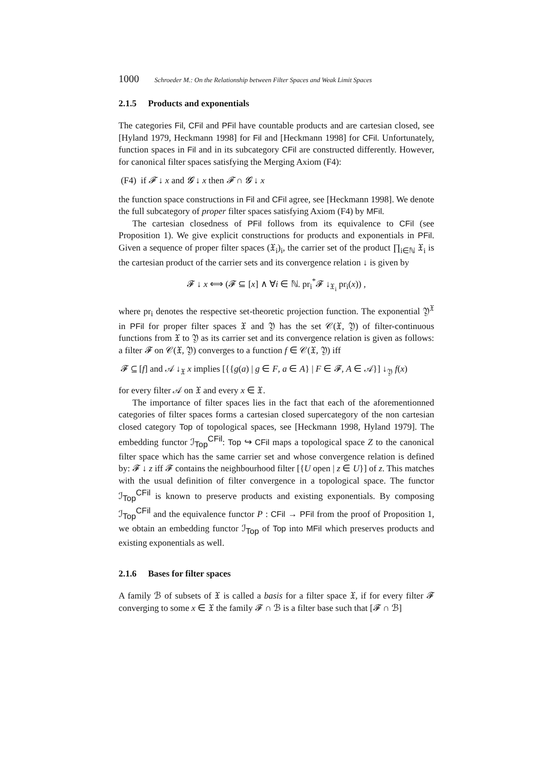1000 Schroeder M.: On the Relationship between Filter Spaces and Weak Limit Spaces
2.1.5 Products and exponentials
The categories Fil, CFil and PFil have countable products and are cartesian closed, see [Hyland 1979, Heckmann 1998] for Fil and [Heckmann 1998] for CFil. Unfortunately, function spaces in Fil and in its subcategory CFil are constructed differently. However, for canonical filter spaces satisfying the Merging Axiom (F4):
(F4) if 𝓕 ↓ x and 𝓖 ↓ x then 𝓕 ∩ 𝓖 ↓ x
the function space constructions in Fil and CFil agree, see [Heckmann 1998]. We denote the full subcategory of proper filter spaces satisfying Axiom (F4) by MFil.
The cartesian closedness of PFil follows from its equivalence to CFil (see Proposition 1). We give explicit constructions for products and exponentials in PFil. Given a sequence of proper filter spaces (𝔛<sub>i</sub>)<sub>i</sub>, the carrier set of the product ∏<sub>i∈ℕ</sub> 𝔛<sub>i</sub> is the cartesian product of the carrier sets and its convergence relation ↓ is given by
𝓕 ↓ x ⟺ (𝓕 ⊆ [x] ∧ ∀i ∈ ℕ. pr<sub>i</sub><sup>*</sup>𝓕 ↓<sub>𝔛<sub>i</sub></sub> pr<sub>i</sub>(x)) ,
where pr<sub>i</sub> denotes the respective set-theoretic projection function. The exponential 𝔜<sup>𝔛</sup> in PFil for proper filter spaces 𝔛 and 𝔜 has the set 𝒞(𝔛, 𝔜) of filter-continuous functions from 𝔛 to 𝔜 as its carrier set and its convergence relation is given as follows: a filter 𝓕 on 𝒞(𝔛, 𝔜) converges to a function f ∈ 𝒞(𝔛, 𝔜) iff
𝓕 ⊆ [f] and 𝒜 ↓<sub>𝔛</sub> x implies [{{g(a) | g ∈ F, a ∈ A} | F ∈ 𝓕, A ∈ 𝒜}] ↓<sub>𝔜</sub> f(x)
for every filter 𝒜 on 𝔛 and every x ∈ 𝔛.
The importance of filter spaces lies in the fact that each of the aforementionned categories of filter spaces forms a cartesian closed supercategory of the non cartesian closed category Top of topological spaces, see [Heckmann 1998, Hyland 1979]. The embedding functor ℐ<sub>Top</sub><sup>CFil</sup>: Top ↪ CFil maps a topological space Z to the canonical filter space which has the same carrier set and whose convergence relation is defined by: 𝓕 ↓ z iff 𝓕 contains the neighbourhood filter [{U open | z ∈ U}] of z. This matches with the usual definition of filter convergence in a topological space. The functor ℐ<sub>Top</sub><sup>CFil</sup> is known to preserve products and existing exponentials. By composing ℐ<sub>Top</sub><sup>CFil</sup> and the equivalence functor P : CFil → PFil from the proof of Proposition 1, we obtain an embedding functor ℐ<sub>Top</sub> of Top into MFil which preserves products and existing exponentials as well.
2.1.6 Bases for filter spaces
A family ℬ of subsets of 𝔛 is called a basis for a filter space 𝔛, if for every filter 𝓕 converging to some x ∈ 𝔛 the family 𝓕 ∩ ℬ is a filter base such that [𝓕 ∩ ℬ]